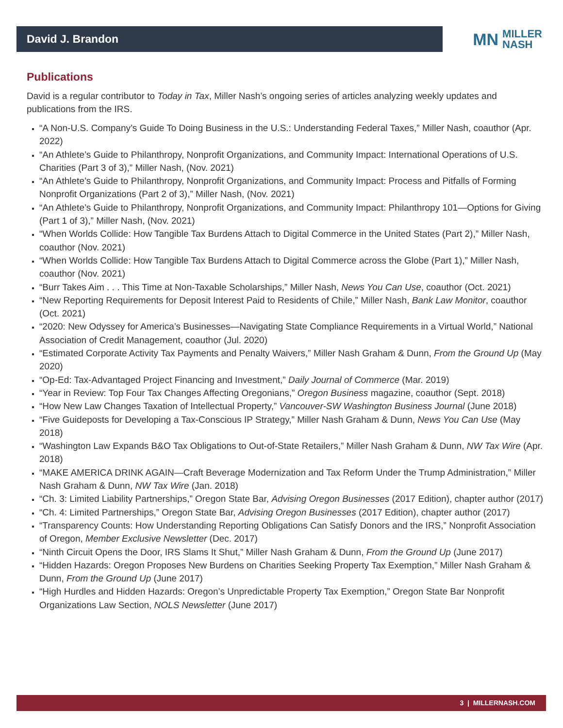David J. Brandon
MN MILLER
NASH
Publications
David is a regular contributor to Today in Tax, Miller Nash’s ongoing series of articles analyzing weekly updates and publications from the IRS.
“A Non-U.S. Company’s Guide To Doing Business in the U.S.: Understanding Federal Taxes,” Miller Nash, coauthor (Apr. 2022)
“An Athlete’s Guide to Philanthropy, Nonprofit Organizations, and Community Impact: International Operations of U.S. Charities (Part 3 of 3),” Miller Nash, (Nov. 2021)
“An Athlete’s Guide to Philanthropy, Nonprofit Organizations, and Community Impact: Process and Pitfalls of Forming Nonprofit Organizations (Part 2 of 3),” Miller Nash, (Nov. 2021)
“An Athlete’s Guide to Philanthropy, Nonprofit Organizations, and Community Impact: Philanthropy 101—Options for Giving (Part 1 of 3),” Miller Nash, (Nov. 2021)
“When Worlds Collide: How Tangible Tax Burdens Attach to Digital Commerce in the United States (Part 2),” Miller Nash, coauthor (Nov. 2021)
“When Worlds Collide: How Tangible Tax Burdens Attach to Digital Commerce across the Globe (Part 1),” Miller Nash, coauthor (Nov. 2021)
“Burr Takes Aim . . . This Time at Non-Taxable Scholarships,” Miller Nash, News You Can Use, coauthor (Oct. 2021)
“New Reporting Requirements for Deposit Interest Paid to Residents of Chile,” Miller Nash, Bank Law Monitor, coauthor (Oct. 2021)
“2020: New Odyssey for America’s Businesses—Navigating State Compliance Requirements in a Virtual World,” National Association of Credit Management, coauthor (Jul. 2020)
“Estimated Corporate Activity Tax Payments and Penalty Waivers,” Miller Nash Graham & Dunn, From the Ground Up (May 2020)
“Op-Ed: Tax-Advantaged Project Financing and Investment,” Daily Journal of Commerce (Mar. 2019)
“Year in Review: Top Four Tax Changes Affecting Oregonians,” Oregon Business magazine, coauthor (Sept. 2018)
“How New Law Changes Taxation of Intellectual Property,” Vancouver-SW Washington Business Journal (June 2018)
“Five Guideposts for Developing a Tax-Conscious IP Strategy,” Miller Nash Graham & Dunn, News You Can Use (May 2018)
“Washington Law Expands B&O Tax Obligations to Out-of-State Retailers,” Miller Nash Graham & Dunn, NW Tax Wire (Apr. 2018)
“MAKE AMERICA DRINK AGAIN—Craft Beverage Modernization and Tax Reform Under the Trump Administration,” Miller Nash Graham & Dunn, NW Tax Wire (Jan. 2018)
“Ch. 3: Limited Liability Partnerships,” Oregon State Bar, Advising Oregon Businesses (2017 Edition), chapter author (2017)
“Ch. 4: Limited Partnerships,” Oregon State Bar, Advising Oregon Businesses (2017 Edition), chapter author (2017)
“Transparency Counts: How Understanding Reporting Obligations Can Satisfy Donors and the IRS,” Nonprofit Association of Oregon, Member Exclusive Newsletter (Dec. 2017)
“Ninth Circuit Opens the Door, IRS Slams It Shut,” Miller Nash Graham & Dunn, From the Ground Up (June 2017)
“Hidden Hazards: Oregon Proposes New Burdens on Charities Seeking Property Tax Exemption,” Miller Nash Graham & Dunn, From the Ground Up (June 2017)
“High Hurdles and Hidden Hazards: Oregon’s Unpredictable Property Tax Exemption,” Oregon State Bar Nonprofit Organizations Law Section, NOLS Newsletter (June 2017)
3 | MILLERNASH.COM